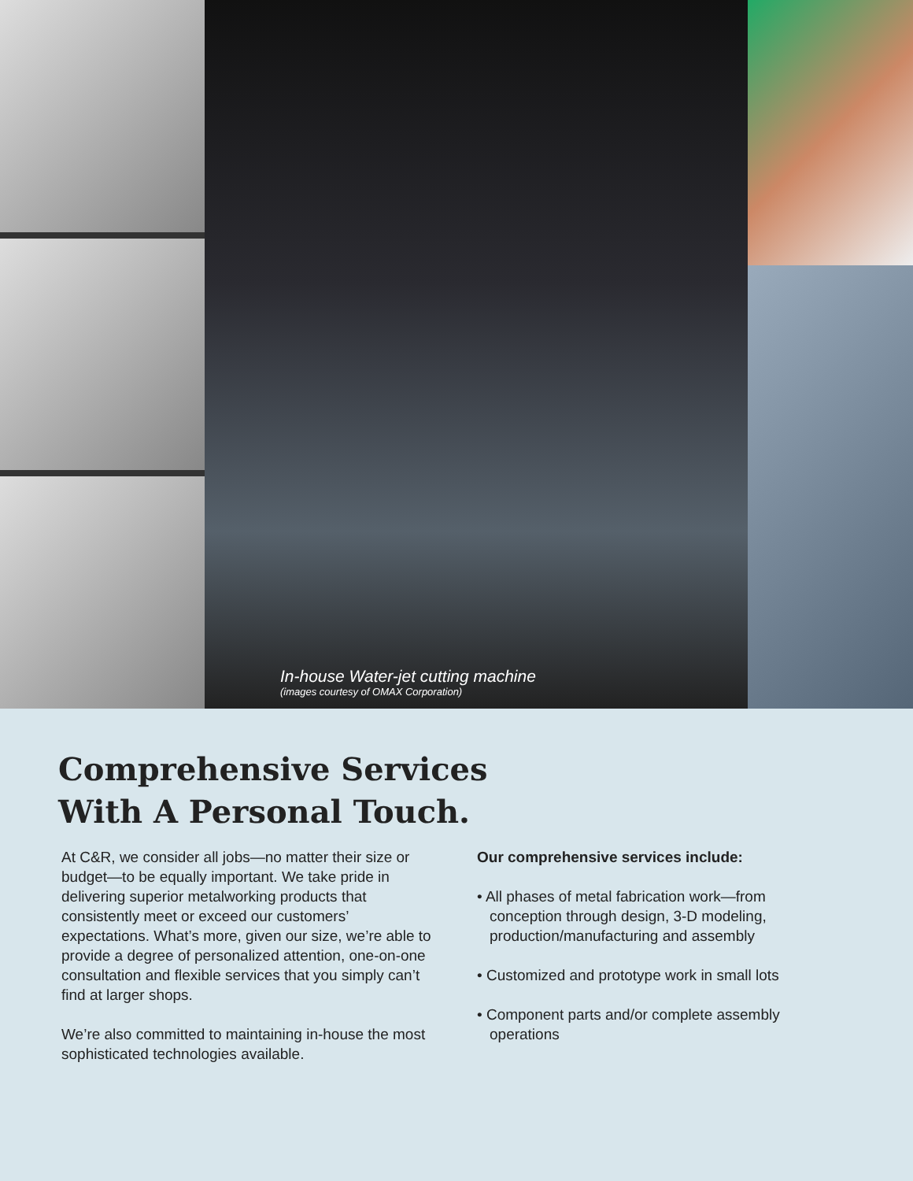In-house Water-jet cutting machine
(images courtesy of OMAX Corporation)
Comprehensive Services
With A Personal Touch.
At C&R, we consider all jobs—no matter their size or budget—to be equally important. We take pride in delivering superior metalworking products that consistently meet or exceed our customers’ expectations. What’s more, given our size, we’re able to provide a degree of personalized attention, one-on-one consultation and flexible services that you simply can’t find at larger shops.
We’re also committed to maintaining in-house the most sophisticated technologies available.
Our comprehensive services include:
• All phases of metal fabrication work—from conception through design, 3-D modeling, production/manufacturing and assembly
• Customized and prototype work in small lots
• Component parts and/or complete assembly operations